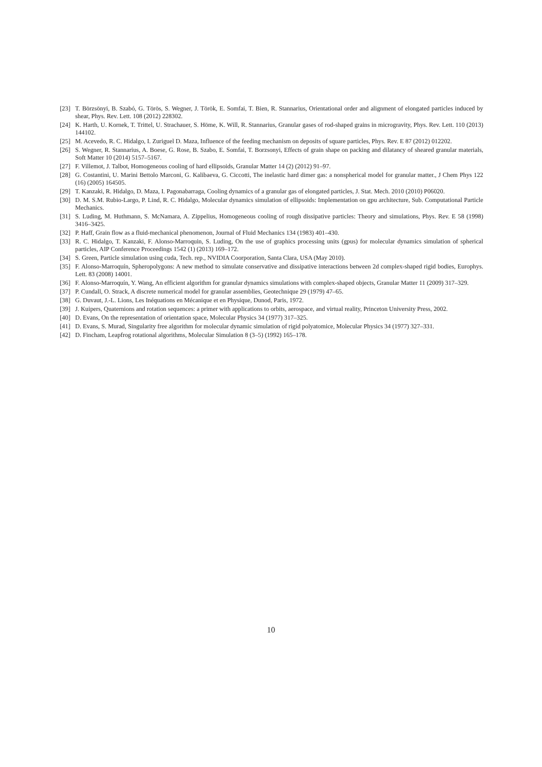[23] T. Börzsönyi, B. Szabó, G. Törös, S. Wegner, J. Török, E. Somfai, T. Bien, R. Stannarius, Orientational order and alignment of elongated particles induced by shear, Phys. Rev. Lett. 108 (2012) 228302.
[24] K. Harth, U. Kornek, T. Trittel, U. Strachauer, S. Höme, K. Will, R. Stannarius, Granular gases of rod-shaped grains in microgravity, Phys. Rev. Lett. 110 (2013) 144102.
[25] M. Acevedo, R. C. Hidalgo, I. Zuriguel D. Maza, Influence of the feeding mechanism on deposits of square particles, Phys. Rev. E 87 (2012) 012202.
[26] S. Wegner, R. Stannarius, A. Boese, G. Rose, B. Szabo, E. Somfai, T. Borzsonyi, Effects of grain shape on packing and dilatancy of sheared granular materials, Soft Matter 10 (2014) 5157–5167.
[27] F. Villemot, J. Talbot, Homogeneous cooling of hard ellipsoids, Granular Matter 14 (2) (2012) 91–97.
[28] G. Costantini, U. Marini Bettolo Marconi, G. Kalibaeva, G. Ciccotti, The inelastic hard dimer gas: a nonspherical model for granular matter., J Chem Phys 122 (16) (2005) 164505.
[29] T. Kanzaki, R. Hidalgo, D. Maza, I. Pagonabarraga, Cooling dynamics of a granular gas of elongated particles, J. Stat. Mech. 2010 (2010) P06020.
[30] D. M. S.M. Rubio-Largo, P. Lind, R. C. Hidalgo, Molecular dynamics simulation of ellipsoids: Implementation on gpu architecture, Sub. Computational Particle Mechanics.
[31] S. Luding, M. Huthmann, S. McNamara, A. Zippelius, Homogeneous cooling of rough dissipative particles: Theory and simulations, Phys. Rev. E 58 (1998) 3416–3425.
[32] P. Haff, Grain flow as a fluid-mechanical phenomenon, Journal of Fluid Mechanics 134 (1983) 401–430.
[33] R. C. Hidalgo, T. Kanzaki, F. Alonso-Marroquin, S. Luding, On the use of graphics processing units (gpus) for molecular dynamics simulation of spherical particles, AIP Conference Proceedings 1542 (1) (2013) 169–172.
[34] S. Green, Particle simulation using cuda, Tech. rep., NVIDIA Coorporation, Santa Clara, USA (May 2010).
[35] F. Alonso-Marroquín, Spheropolygons: A new method to simulate conservative and dissipative interactions between 2d complex-shaped rigid bodies, Europhys. Lett. 83 (2008) 14001.
[36] F. Alonso-Marroquín, Y. Wang, An efficient algorithm for granular dynamics simulations with complex-shaped objects, Granular Matter 11 (2009) 317–329.
[37] P. Cundall, O. Strack, A discrete numerical model for granular assemblies, Geotechnique 29 (1979) 47–65.
[38] G. Duvaut, J.-L. Lions, Les Inéquations en Mécanique et en Physique, Dunod, Paris, 1972.
[39] J. Kuipers, Quaternions and rotation sequences: a primer with applications to orbits, aerospace, and virtual reality, Princeton University Press, 2002.
[40] D. Evans, On the representation of orientation space, Molecular Physics 34 (1977) 317–325.
[41] D. Evans, S. Murad, Singularity free algorithm for molecular dynamic simulation of rigid polyatomice, Molecular Physics 34 (1977) 327–331.
[42] D. Fincham, Leapfrog rotational algorithms, Molecular Simulation 8 (3–5) (1992) 165–178.
10